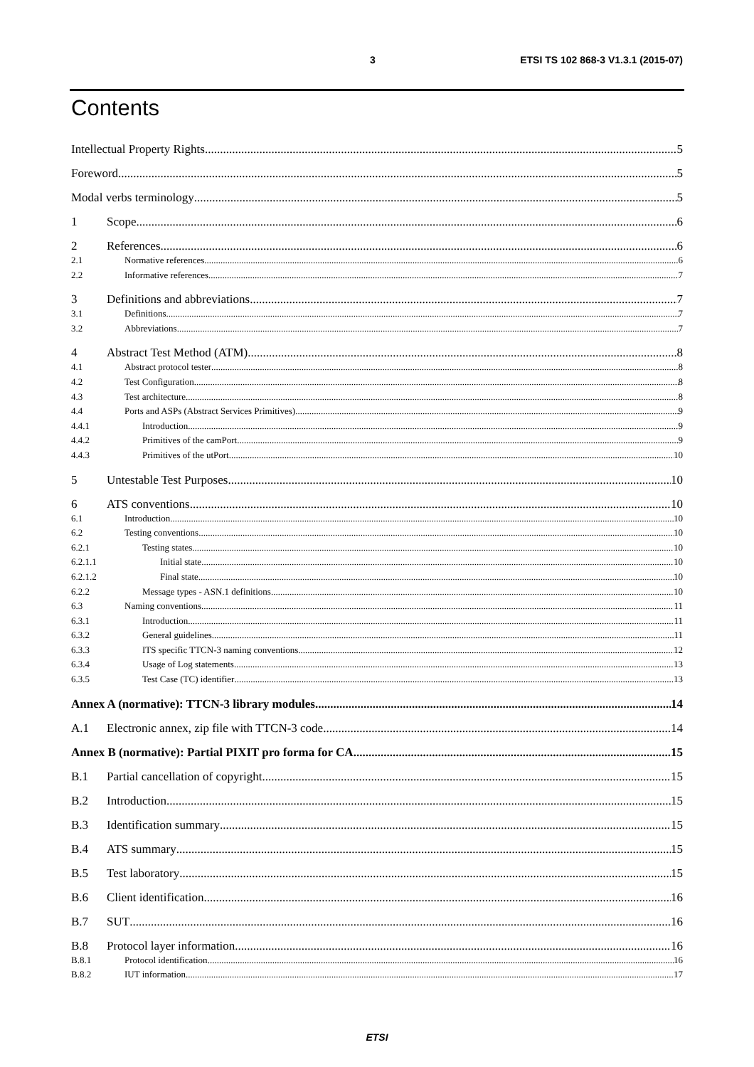3 ETSI TS 102 868-3 V1.3.1 (2015-07)
Contents
Intellectual Property Rights 5
Foreword 5
Modal verbs terminology 5
1 Scope 6
2 References 6
2.1 Normative references 6
2.2 Informative references 7
3 Definitions and abbreviations 7
3.1 Definitions 7
3.2 Abbreviations 7
4 Abstract Test Method (ATM) 8
4.1 Abstract protocol tester 8
4.2 Test Configuration 8
4.3 Test architecture 8
4.4 Ports and ASPs (Abstract Services Primitives) 9
4.4.1 Introduction 9
4.4.2 Primitives of the camPort 9
4.4.3 Primitives of the utPort 10
5 Untestable Test Purposes 10
6 ATS conventions 10
6.1 Introduction 10
6.2 Testing conventions 10
6.2.1 Testing states 10
6.2.1.1 Initial state 10
6.2.1.2 Final state 10
6.2.2 Message types - ASN.1 definitions 10
6.3 Naming conventions 11
6.3.1 Introduction 11
6.3.2 General guidelines 11
6.3.3 ITS specific TTCN-3 naming conventions 12
6.3.4 Usage of Log statements 13
6.3.5 Test Case (TC) identifier 13
Annex A (normative): TTCN-3 library modules 14
A.1 Electronic annex, zip file with TTCN-3 code 14
Annex B (normative): Partial PIXIT pro forma for CA 15
B.1 Partial cancellation of copyright 15
B.2 Introduction 15
B.3 Identification summary 15
B.4 ATS summary 15
B.5 Test laboratory 15
B.6 Client identification 16
B.7 SUT 16
B.8 Protocol layer information 16
B.8.1 Protocol identification 16
B.8.2 IUT information 17
ETSI